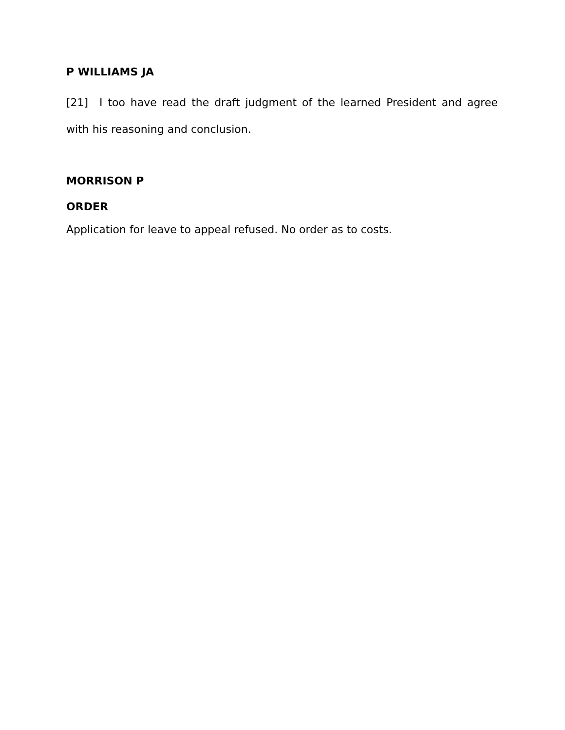P WILLIAMS JA
[21] I too have read the draft judgment of the learned President and agree with his reasoning and conclusion.
MORRISON P
ORDER
Application for leave to appeal refused. No order as to costs.